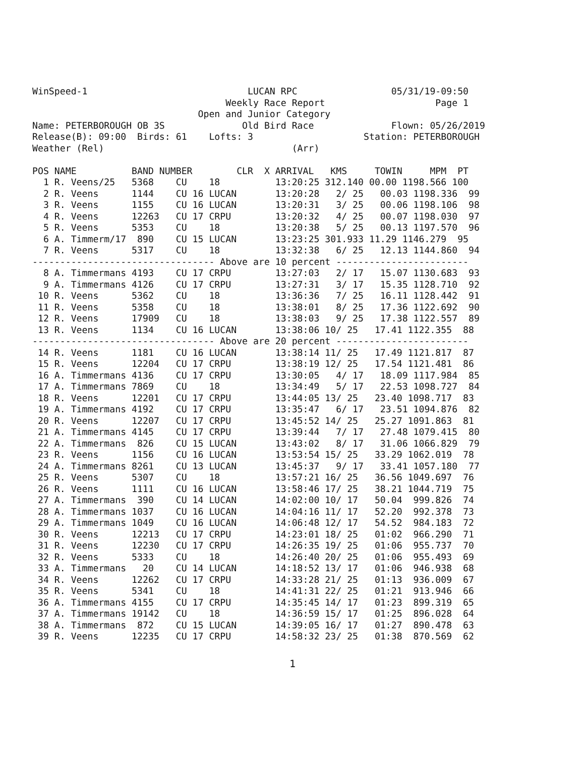WinSpeed-1                             LUCAN RPC                 05/31/19-09:50
                                   Weekly Race Report                    Page 1
                              Open and Junior Category
Name: PETERBOROUGH OB 3S              Old Bird Race              Flown: 05/26/2019
Release(B): 09:00  Birds: 61    Lofts: 3                    Station: PETERBOROUGH
Weather (Rel)                                  (Arr)

POS NAME          BAND NUMBER        CLR  X ARRIVAL   KMS     TOWIN     MPM  PT
  1 R. Veens/25   5368    CU    18          13:20:25 312.140 00.00 1198.566 100
  2 R. Veens      1144    CU 16 LUCAN       13:20:28   2/ 25   00.03 1198.336  99
  3 R. Veens      1155    CU 16 LUCAN       13:20:31   3/ 25   00.06 1198.106  98
  4 R. Veens      12263   CU 17 CRPU        13:20:32   4/ 25   00.07 1198.030  97
  5 R. Veens      5353    CU    18          13:20:38   5/ 25   00.13 1197.570  96
  6 A. Timmerm/17  890    CU 15 LUCAN       13:23:25 301.933 11.29 1146.279  95
  7 R. Veens      5317    CU    18          13:32:38   6/ 25   12.13 1144.860  94
--------------------------------- Above are 10 percent ------------------------
  8 A. Timmermans 4193    CU 17 CRPU        13:27:03   2/ 17   15.07 1130.683  93
  9 A. Timmermans 4126    CU 17 CRPU        13:27:31   3/ 17   15.35 1128.710  92
 10 R. Veens      5362    CU    18          13:36:36   7/ 25   16.11 1128.442  91
 11 R. Veens      5358    CU    18          13:38:01   8/ 25   17.36 1122.692  90
 12 R. Veens      17909   CU    18          13:38:03   9/ 25   17.38 1122.557  89
 13 R. Veens      1134    CU 16 LUCAN       13:38:06 10/ 25   17.41 1122.355  88
--------------------------------- Above are 20 percent ------------------------
 14 R. Veens      1181    CU 16 LUCAN       13:38:14 11/ 25   17.49 1121.817  87
 15 R. Veens      12204   CU 17 CRPU        13:38:19 12/ 25   17.54 1121.481  86
 16 A. Timmermans 4136    CU 17 CRPU        13:30:05   4/ 17   18.09 1117.984  85
 17 A. Timmermans 7869    CU    18          13:34:49   5/ 17   22.53 1098.727  84
 18 R. Veens      12201   CU 17 CRPU        13:44:05 13/ 25   23.40 1098.717  83
 19 A. Timmermans 4192    CU 17 CRPU        13:35:47   6/ 17   23.51 1094.876  82
 20 R. Veens      12207   CU 17 CRPU        13:45:52 14/ 25   25.27 1091.863  81
 21 A. Timmermans 4145    CU 17 CRPU        13:39:44   7/ 17   27.48 1079.415  80
 22 A. Timmermans  826    CU 15 LUCAN       13:43:02   8/ 17   31.06 1066.829  79
 23 R. Veens      1156    CU 16 LUCAN       13:53:54 15/ 25   33.29 1062.019  78
 24 A. Timmermans 8261    CU 13 LUCAN       13:45:37   9/ 17   33.41 1057.180  77
 25 R. Veens      5307    CU    18          13:57:21 16/ 25   36.56 1049.697  76
 26 R. Veens      1111    CU 16 LUCAN       13:58:46 17/ 25   38.21 1044.719  75
 27 A. Timmermans  390    CU 14 LUCAN       14:02:00 10/ 17   50.04  999.826  74
 28 A. Timmermans 1037    CU 16 LUCAN       14:04:16 11/ 17   52.20  992.378  73
 29 A. Timmermans 1049    CU 16 LUCAN       14:06:48 12/ 17   54.52  984.183  72
 30 R. Veens      12213   CU 17 CRPU        14:23:01 18/ 25   01:02  966.290  71
 31 R. Veens      12230   CU 17 CRPU        14:26:35 19/ 25   01:06  955.737  70
 32 R. Veens      5333    CU    18          14:26:40 20/ 25   01:06  955.493  69
 33 A. Timmermans   20    CU 14 LUCAN       14:18:52 13/ 17   01:06  946.938  68
 34 R. Veens      12262   CU 17 CRPU        14:33:28 21/ 25   01:13  936.009  67
 35 R. Veens      5341    CU    18          14:41:31 22/ 25   01:21  913.946  66
 36 A. Timmermans 4155    CU 17 CRPU        14:35:45 14/ 17   01:23  899.319  65
 37 A. Timmermans 19142   CU    18          14:36:59 15/ 17   01:25  896.028  64
 38 A. Timmermans  872    CU 15 LUCAN       14:39:05 16/ 17   01:27  890.478  63
 39 R. Veens      12235   CU 17 CRPU        14:58:32 23/ 25   01:38  870.569  62
1